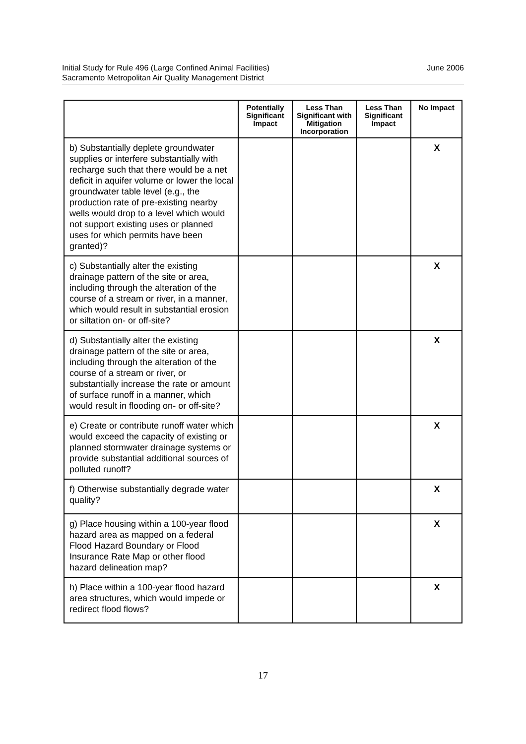Initial Study for Rule 496 (Large Confined Animal Facilities)
Sacramento Metropolitan Air Quality Management District
June 2006
| | Potentially Significant Impact | Less Than Significant with Mitigation Incorporation | Less Than Significant Impact | No Impact |
| --- | --- | --- | --- | --- |
| b) Substantially deplete groundwater supplies or interfere substantially with recharge such that there would be a net deficit in aquifer volume or lower the local groundwater table level (e.g., the production rate of pre-existing nearby wells would drop to a level which would not support existing uses or planned uses for which permits have been granted)? | | | | X |
| c) Substantially alter the existing drainage pattern of the site or area, including through the alteration of the course of a stream or river, in a manner, which would result in substantial erosion or siltation on- or off-site? | | | | X |
| d) Substantially alter the existing drainage pattern of the site or area, including through the alteration of the course of a stream or river, or substantially increase the rate or amount of surface runoff in a manner, which would result in flooding on- or off-site? | | | | X |
| e) Create or contribute runoff water which would exceed the capacity of existing or planned stormwater drainage systems or provide substantial additional sources of polluted runoff? | | | | X |
| f) Otherwise substantially degrade water quality? | | | | X |
| g) Place housing within a 100-year flood hazard area as mapped on a federal Flood Hazard Boundary or Flood Insurance Rate Map or other flood hazard delineation map? | | | | X |
| h) Place within a 100-year flood hazard area structures, which would impede or redirect flood flows? | | | | X |
17